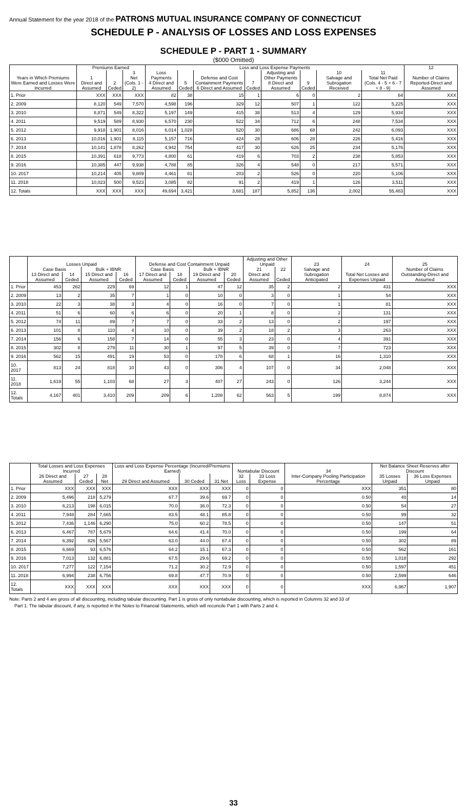Annual Statement for the year 2018 of the PATRONS MUTUAL INSURANCE COMPANY OF CONNECTICUT
SCHEDULE P - ANALYSIS OF LOSSES AND LOSS EXPENSES
SCHEDULE P - PART 1 - SUMMARY
($000 Omitted)
| Years in Which Premiums Were Earned and Losses Were Incurred | Premiums Earned | | | Loss and Loss Expense Payments | | | | | | | | 12 |
| --- | --- | --- | --- | --- | --- | --- | --- | --- | --- | --- | --- | --- |
| | 1 Direct and Assumed | 2 Ceded | 3 Net (Cols. 1 - 2) | Loss Payments 4 Direct and Assumed | 5 Ceded | Defense and Cost Containment Payments 6 Direct and Assumed | 7 Ceded | Adjusting and Other Payments 8 Direct and Assumed | 9 Ceded | 10 Salvage and Subrogation Received | 11 Total Net Paid (Cols. 4 - 5 + 6 - 7 + 8 - 9) | Number of Claims Reported-Direct and Assumed |
| 1. Prior | XXX | XXX | XXX | 82 | 38 | 15 | 1 | 6 | 0 | 2 | 64 | XXX |
| 2. 2009 | 8,120 | 549 | 7,570 | 4,598 | 196 | 329 | 12 | 507 | 1 | 122 | 5,225 | XXX |
| 3. 2010 | 8,871 | 549 | 8,322 | 5,197 | 149 | 415 | 38 | 513 | 4 | 129 | 5,934 | XXX |
| 4. 2011 | 9,519 | 589 | 8,930 | 6,570 | 230 | 522 | 34 | 712 | 6 | 248 | 7,534 | XXX |
| 5. 2012 | 9,918 | 1,901 | 8,016 | 6,014 | 1,028 | 520 | 30 | 686 | 68 | 242 | 6,093 | XXX |
| 6. 2013 | 10,016 | 1,901 | 8,115 | 5,157 | 716 | 424 | 28 | 606 | 28 | 226 | 5,416 | XXX |
| 7. 2014 | 10,141 | 1,878 | 8,262 | 4,942 | 754 | 417 | 30 | 626 | 25 | 234 | 5,176 | XXX |
| 8. 2015 | 10,391 | 618 | 9,773 | 4,800 | 61 | 419 | 6 | 703 | 2 | 238 | 5,853 | XXX |
| 9. 2016 | 10,385 | 447 | 9,938 | 4,788 | 85 | 326 | 4 | 548 | 0 | 217 | 5,571 | XXX |
| 10. 2017 | 10,214 | 405 | 9,809 | 4,461 | 81 | 203 | 2 | 526 | 0 | 220 | 5,106 | XXX |
| 11. 2018 | 10,023 | 500 | 9,523 | 3,085 | 82 | 91 | 2 | 419 | 1 | 126 | 3,511 | XXX |
| 12. Totals | XXX | XXX | XXX | 49,694 | 3,421 | 3,681 | 187 | 5,852 | 136 | 2,002 | 55,483 | XXX |
| | Losses Unpaid | | | | Defense and Cost Containment Unpaid | | | | Adjusting and Other Unpaid | | 23 | 24 | 25 |
| --- | --- | --- | --- | --- | --- | --- | --- | --- | --- | --- | --- | --- | --- |
| | Case Basis | | Bulk + IBNR | | Case Basis | | Bulk + IBNR | | 21 | 22 | Salvage and Subrogation Anticipated | Total Net Losses and Expenses Unpaid | Number of Claims Outstanding-Direct and Assumed |
| | 13 Direct and Assumed | 14 Ceded | 15 Direct and Assumed | 16 Ceded | 17 Direct and Assumed | 18 Ceded | 19 Direct and Assumed | 20 Ceded | Direct and Assumed | Ceded | | | |
| 1. Prior | 453 | 262 | 229 | 69 | 12 | 1 | 47 | 12 | 35 | 2 | 2 | 431 | XXX |
| 2. 2009 | 13 | 2 | 35 | 7 | 1 | 0 | 10 | 0 | 3 | 0 | 1 | 54 | XXX |
| 3. 2010 | 22 | 3 | 38 | 3 | 4 | 0 | 16 | 0 | 7 | 0 | 1 | 81 | XXX |
| 4. 2011 | 51 | 6 | 60 | 6 | 6 | 0 | 20 | 1 | 8 | 0 | 2 | 131 | XXX |
| 5. 2012 | 74 | 11 | 89 | 7 | 7 | 0 | 33 | 2 | 13 | 0 | 2 | 197 | XXX |
| 6. 2013 | 101 | 8 | 110 | 4 | 10 | 0 | 39 | 2 | 18 | 2 | 3 | 263 | XXX |
| 7. 2014 | 156 | 6 | 158 | 7 | 14 | 0 | 55 | 3 | 23 | 0 | 4 | 391 | XXX |
| 8. 2015 | 302 | 8 | 279 | 11 | 30 | 1 | 97 | 5 | 39 | 0 | 7 | 723 | XXX |
| 9. 2016 | 562 | 15 | 491 | 19 | 53 | 0 | 178 | 6 | 68 | 1 | 16 | 1,310 | XXX |
| 10. 2017 | 813 | 24 | 818 | 10 | 43 | 0 | 306 | 4 | 107 | 0 | 34 | 2,048 | XXX |
| 11. 2018 | 1,619 | 55 | 1,103 | 68 | 27 | 3 | 407 | 27 | 243 | 0 | 126 | 3,244 | XXX |
| 12. Totals | 4,167 | 401 | 3,410 | 209 | 209 | 6 | 1,208 | 62 | 563 | 5 | 199 | 8,874 | XXX |
| | Total Losses and Loss Expenses Incurred | | | Loss and Loss Expense Percentage (Incurred/Premiums Earned) | | | Nontabular Discount | | 34 | Net Balance Sheet Reserves after Discount | |
| --- | --- | --- | --- | --- | --- | --- | --- | --- | --- | --- | --- |
| | 26 Direct and Assumed | 27 Ceded | 28 Net | 29 Direct and Assumed | 30 Ceded | 31 Net | 32 Loss | 33 Loss Expense | Inter-Company Pooling Participation Percentage | 35 Losses Unpaid | 36 Loss Expenses Unpaid |
| 1. Prior | XXX | XXX | XXX | XXX | XXX | XXX | 0 | 0 | XXX | 351 | 80 |
| 2. 2009 | 5,496 | 218 | 5,279 | 67.7 | 39.6 | 69.7 | 0 | 0 | 0.50 | 40 | 14 |
| 3. 2010 | 6,213 | 198 | 6,015 | 70.0 | 36.0 | 72.3 | 0 | 0 | 0.50 | 54 | 27 |
| 4. 2011 | 7,948 | 284 | 7,665 | 83.5 | 48.1 | 85.8 | 0 | 0 | 0.50 | 99 | 32 |
| 5. 2012 | 7,436 | 1,146 | 6,290 | 75.0 | 60.2 | 78.5 | 0 | 0 | 0.50 | 147 | 51 |
| 6. 2013 | 6,467 | 787 | 5,679 | 64.6 | 41.4 | 70.0 | 0 | 0 | 0.50 | 199 | 64 |
| 7. 2014 | 6,392 | 826 | 5,567 | 63.0 | 44.0 | 67.4 | 0 | 0 | 0.50 | 302 | 89 |
| 8. 2015 | 6,669 | 93 | 6,576 | 64.2 | 15.1 | 67.3 | 0 | 0 | 0.50 | 562 | 161 |
| 9. 2016 | 7,013 | 132 | 6,881 | 67.5 | 29.6 | 69.2 | 0 | 0 | 0.50 | 1,018 | 292 |
| 10. 2017 | 7,277 | 122 | 7,154 | 71.2 | 30.2 | 72.9 | 0 | 0 | 0.50 | 1,597 | 451 |
| 11. 2018 | 6,994 | 238 | 6,756 | 69.8 | 47.7 | 70.9 | 0 | 0 | 0.50 | 2,599 | 646 |
| 12. Totals | XXX | XXX | XXX | XXX | XXX | XXX | 0 | 0 | XXX | 6,967 | 1,907 |
Note: Parts 2 and 4 are gross of all discounting, including tabular discounting. Part 1 is gross of only nontabular discounting, which is reported in Columns 32 and 33 of
Part 1. The tabular discount, if any, is reported in the Notes to Financial Statements, which will reconcile Part 1 with Parts 2 and 4.
33